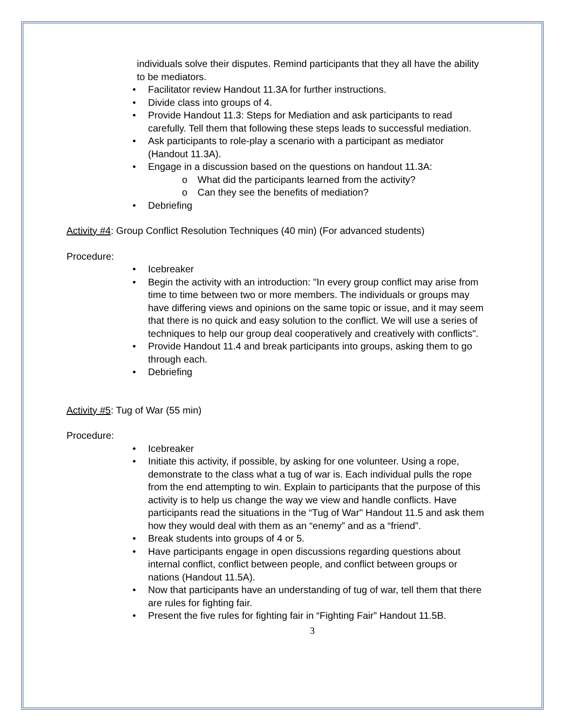individuals solve their disputes. Remind participants that they all have the ability to be mediators.
• Facilitator review Handout 11.3A for further instructions.
• Divide class into groups of 4.
• Provide Handout 11.3: Steps for Mediation and ask participants to read carefully. Tell them that following these steps leads to successful mediation.
• Ask participants to role-play a scenario with a participant as mediator (Handout 11.3A).
• Engage in a discussion based on the questions on handout 11.3A:
o What did the participants learned from the activity?
o Can they see the benefits of mediation?
• Debriefing
Activity #4: Group Conflict Resolution Techniques (40 min) (For advanced students)
Procedure:
• Icebreaker
• Begin the activity with an introduction: "In every group conflict may arise from time to time between two or more members. The individuals or groups may have differing views and opinions on the same topic or issue, and it may seem that there is no quick and easy solution to the conflict. We will use a series of techniques to help our group deal cooperatively and creatively with conflicts".
• Provide Handout 11.4 and break participants into groups, asking them to go through each.
• Debriefing
Activity #5: Tug of War (55 min)
Procedure:
• Icebreaker
• Initiate this activity, if possible, by asking for one volunteer. Using a rope, demonstrate to the class what a tug of war is. Each individual pulls the rope from the end attempting to win. Explain to participants that the purpose of this activity is to help us change the way we view and handle conflicts. Have participants read the situations in the “Tug of War" Handout 11.5 and ask them how they would deal with them as an “enemy” and as a “friend”.
• Break students into groups of 4 or 5.
• Have participants engage in open discussions regarding questions about internal conflict, conflict between people, and conflict between groups or nations (Handout 11.5A).
• Now that participants have an understanding of tug of war, tell them that there are rules for fighting fair.
• Present the five rules for fighting fair in “Fighting Fair” Handout 11.5B.
3